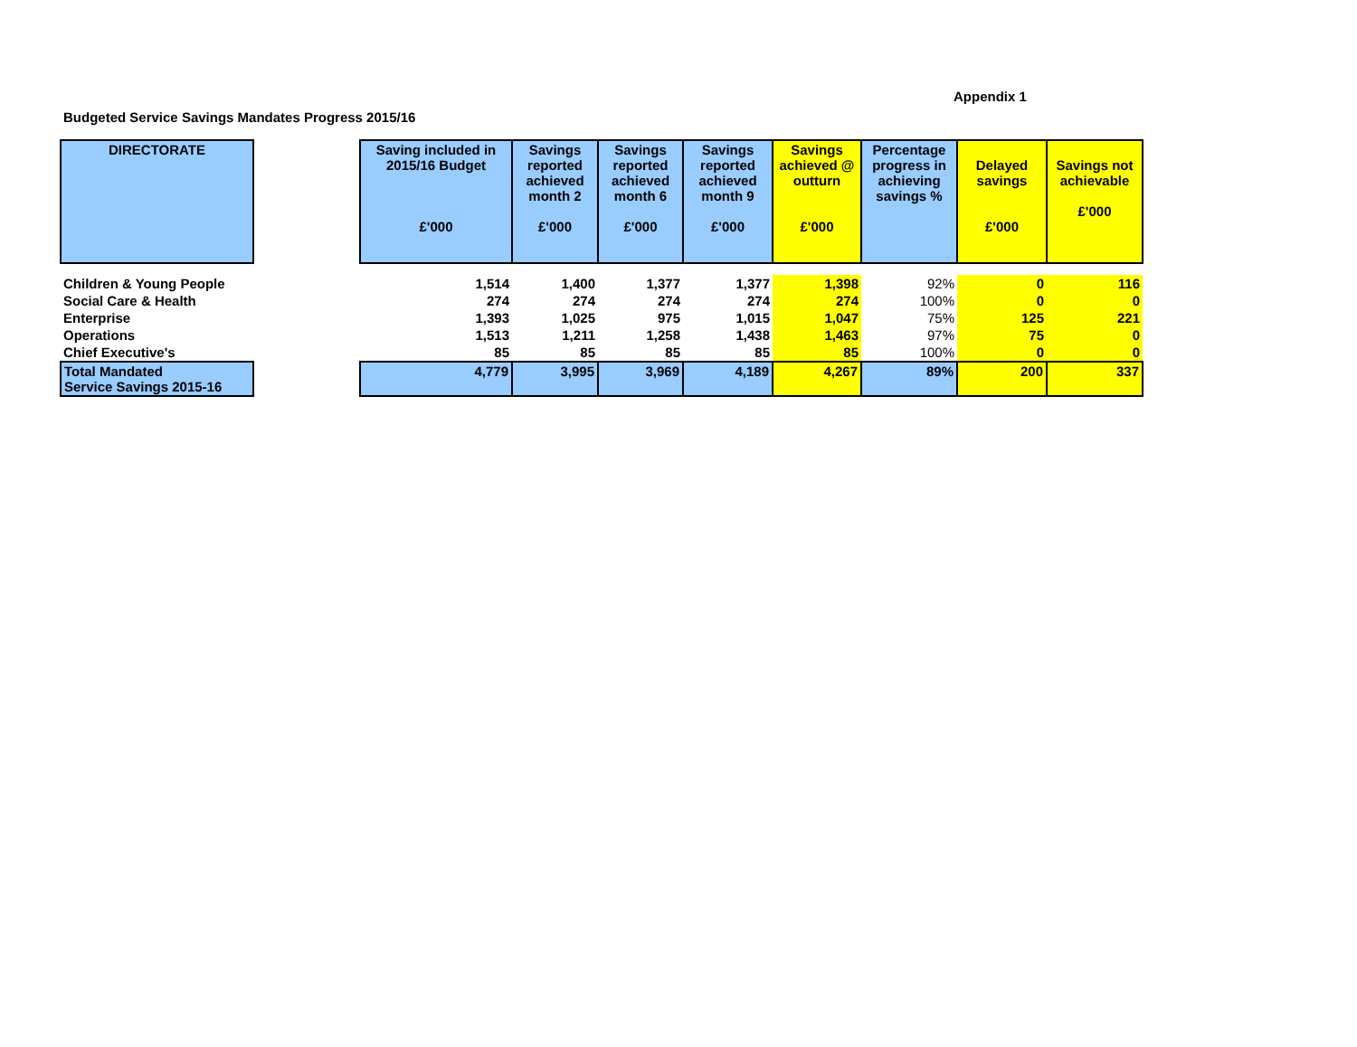Appendix 1
Budgeted Service Savings Mandates Progress 2015/16
| DIRECTORATE | | Saving included in 2015/16 Budget £'000 | Savings reported achieved month 2 £'000 | Savings reported achieved month 6 £'000 | Savings reported achieved month 9 £'000 | Savings achieved @ outturn £'000 | Percentage progress in achieving savings % | Delayed savings £'000 | Savings not achievable £'000 |
| --- | --- | --- | --- | --- | --- | --- | --- | --- | --- |
| Children & Young People | | 1,514 | 1,400 | 1,377 | 1,377 | 1,398 | 92% | 0 | 116 |
| Social Care & Health | | 274 | 274 | 274 | 274 | 274 | 100% | 0 | 0 |
| Enterprise | | 1,393 | 1,025 | 975 | 1,015 | 1,047 | 75% | 125 | 221 |
| Operations | | 1,513 | 1,211 | 1,258 | 1,438 | 1,463 | 97% | 75 | 0 |
| Chief Executive's | | 85 | 85 | 85 | 85 | 85 | 100% | 0 | 0 |
| Total Mandated Service Savings 2015-16 | | 4,779 | 3,995 | 3,969 | 4,189 | 4,267 | 89% | 200 | 337 |